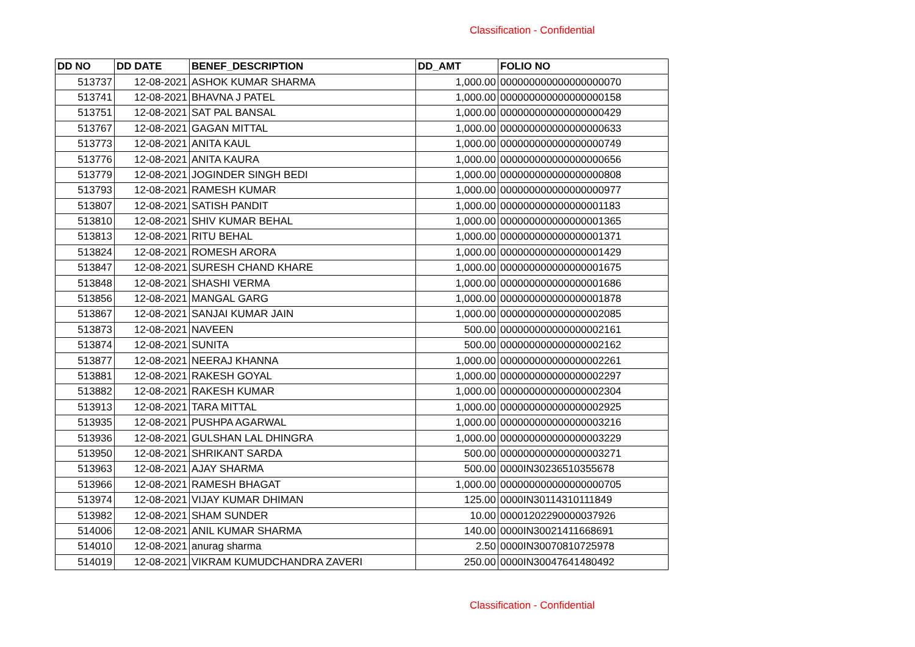Classification - Confidential
| DD NO | DD DATE | BENEF_DESCRIPTION | DD_AMT | FOLIO NO |
| --- | --- | --- | --- | --- |
| 513737 | 12-08-2021 | ASHOK KUMAR SHARMA | 1,000.00 | 000000000000000000070 |
| 513741 | 12-08-2021 | BHAVNA J PATEL | 1,000.00 | 000000000000000000158 |
| 513751 | 12-08-2021 | SAT PAL BANSAL | 1,000.00 | 000000000000000000429 |
| 513767 | 12-08-2021 | GAGAN MITTAL | 1,000.00 | 000000000000000000633 |
| 513773 | 12-08-2021 | ANITA KAUL | 1,000.00 | 000000000000000000749 |
| 513776 | 12-08-2021 | ANITA KAURA | 1,000.00 | 000000000000000000656 |
| 513779 | 12-08-2021 | JOGINDER SINGH BEDI | 1,000.00 | 000000000000000000808 |
| 513793 | 12-08-2021 | RAMESH KUMAR | 1,000.00 | 000000000000000000977 |
| 513807 | 12-08-2021 | SATISH PANDIT | 1,000.00 | 000000000000000001183 |
| 513810 | 12-08-2021 | SHIV KUMAR BEHAL | 1,000.00 | 000000000000000001365 |
| 513813 | 12-08-2021 | RITU BEHAL | 1,000.00 | 000000000000000001371 |
| 513824 | 12-08-2021 | ROMESH ARORA | 1,000.00 | 000000000000000001429 |
| 513847 | 12-08-2021 | SURESH CHAND KHARE | 1,000.00 | 000000000000000001675 |
| 513848 | 12-08-2021 | SHASHI VERMA | 1,000.00 | 000000000000000001686 |
| 513856 | 12-08-2021 | MANGAL GARG | 1,000.00 | 000000000000000001878 |
| 513867 | 12-08-2021 | SANJAI KUMAR JAIN | 1,000.00 | 000000000000000002085 |
| 513873 | 12-08-2021 | NAVEEN | 500.00 | 000000000000000002161 |
| 513874 | 12-08-2021 | SUNITA | 500.00 | 000000000000000002162 |
| 513877 | 12-08-2021 | NEERAJ KHANNA | 1,000.00 | 000000000000000002261 |
| 513881 | 12-08-2021 | RAKESH GOYAL | 1,000.00 | 000000000000000002297 |
| 513882 | 12-08-2021 | RAKESH KUMAR | 1,000.00 | 000000000000000002304 |
| 513913 | 12-08-2021 | TARA MITTAL | 1,000.00 | 000000000000000002925 |
| 513935 | 12-08-2021 | PUSHPA AGARWAL | 1,000.00 | 000000000000000003216 |
| 513936 | 12-08-2021 | GULSHAN LAL DHINGRA | 1,000.00 | 000000000000000003229 |
| 513950 | 12-08-2021 | SHRIKANT SARDA | 500.00 | 000000000000000003271 |
| 513963 | 12-08-2021 | AJAY SHARMA | 500.00 | 0000IN30236510355678 |
| 513966 | 12-08-2021 | RAMESH BHAGAT | 1,000.00 | 000000000000000000705 |
| 513974 | 12-08-2021 | VIJAY KUMAR DHIMAN | 125.00 | 0000IN30114310111849 |
| 513982 | 12-08-2021 | SHAM SUNDER | 10.00 | 00001202290000037926 |
| 514006 | 12-08-2021 | ANIL KUMAR SHARMA | 140.00 | 0000IN30021411668691 |
| 514010 | 12-08-2021 | anurag sharma | 2.50 | 0000IN30070810725978 |
| 514019 | 12-08-2021 | VIKRAM KUMUDCHANDRA ZAVERI | 250.00 | 0000IN30047641480492 |
Classification - Confidential